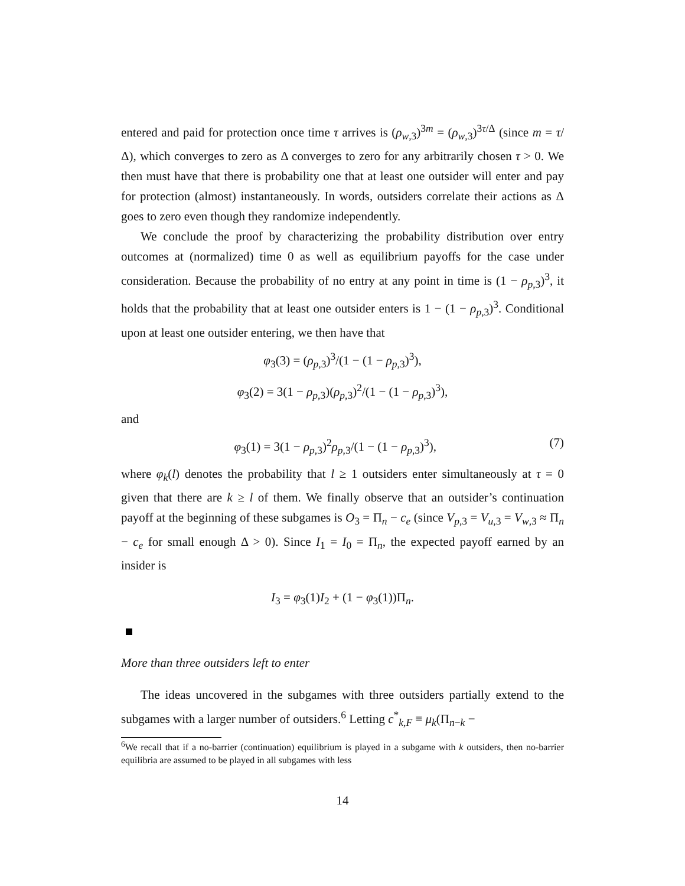entered and paid for protection once time τ arrives is (ρ<sub>w,3</sub>)<sup>3m</sup> = (ρ<sub>w,3</sub>)<sup>3τ/Δ</sup> (since m = τ/Δ), which converges to zero as Δ converges to zero for any arbitrarily chosen τ > 0. We then must have that there is probability one that at least one outsider will enter and pay for protection (almost) instantaneously. In words, outsiders correlate their actions as Δ goes to zero even though they randomize independently.
We conclude the proof by characterizing the probability distribution over entry outcomes at (normalized) time 0 as well as equilibrium payoffs for the case under consideration. Because the probability of no entry at any point in time is (1 − ρ<sub>p,3</sub>)<sup>3</sup>, it holds that the probability that at least one outsider enters is 1 − (1 − ρ<sub>p,3</sub>)<sup>3</sup>. Conditional upon at least one outsider entering, we then have that
φ<sub>3</sub>(3) = (ρ<sub>p,3</sub>)<sup>3</sup>/(1 − (1 − ρ<sub>p,3</sub>)<sup>3</sup>),
φ<sub>3</sub>(2) = 3(1 − ρ<sub>p,3</sub>)(ρ<sub>p,3</sub>)<sup>2</sup>/(1 − (1 − ρ<sub>p,3</sub>)<sup>3</sup>),
and
φ<sub>3</sub>(1) = 3(1 − ρ<sub>p,3</sub>)<sup>2</sup>ρ<sub>p,3</sub>/(1 − (1 − ρ<sub>p,3</sub>)<sup>3</sup>), (7)
where φ<sub>k</sub>(l) denotes the probability that l ≥ 1 outsiders enter simultaneously at τ = 0 given that there are k ≥ l of them. We finally observe that an outsider’s continuation payoff at the beginning of these subgames is O<sub>3</sub> = Π<sub>n</sub> − c<sub>e</sub> (since V<sub>p,3</sub> = V<sub>u,3</sub> = V<sub>w,3</sub> ≈ Π<sub>n</sub> − c<sub>e</sub> for small enough Δ > 0). Since I<sub>1</sub> = I<sub>0</sub> = Π<sub>n</sub>, the expected payoff earned by an insider is
I<sub>3</sub> = φ<sub>3</sub>(1)I<sub>2</sub> + (1 − φ<sub>3</sub>(1))Π<sub>n</sub>.
More than three outsiders left to enter
The ideas uncovered in the subgames with three outsiders partially extend to the subgames with a larger number of outsiders.<sup>6</sup> Letting c<sup>*</sup><sub>k,F</sub> ≡ μ<sub>k</sub>(Π<sub>n−k</sub> −
<sup>6</sup> We recall that if a no-barrier (continuation) equilibrium is played in a subgame with k outsiders, then no-barrier equilibria are assumed to be played in all subgames with less
14